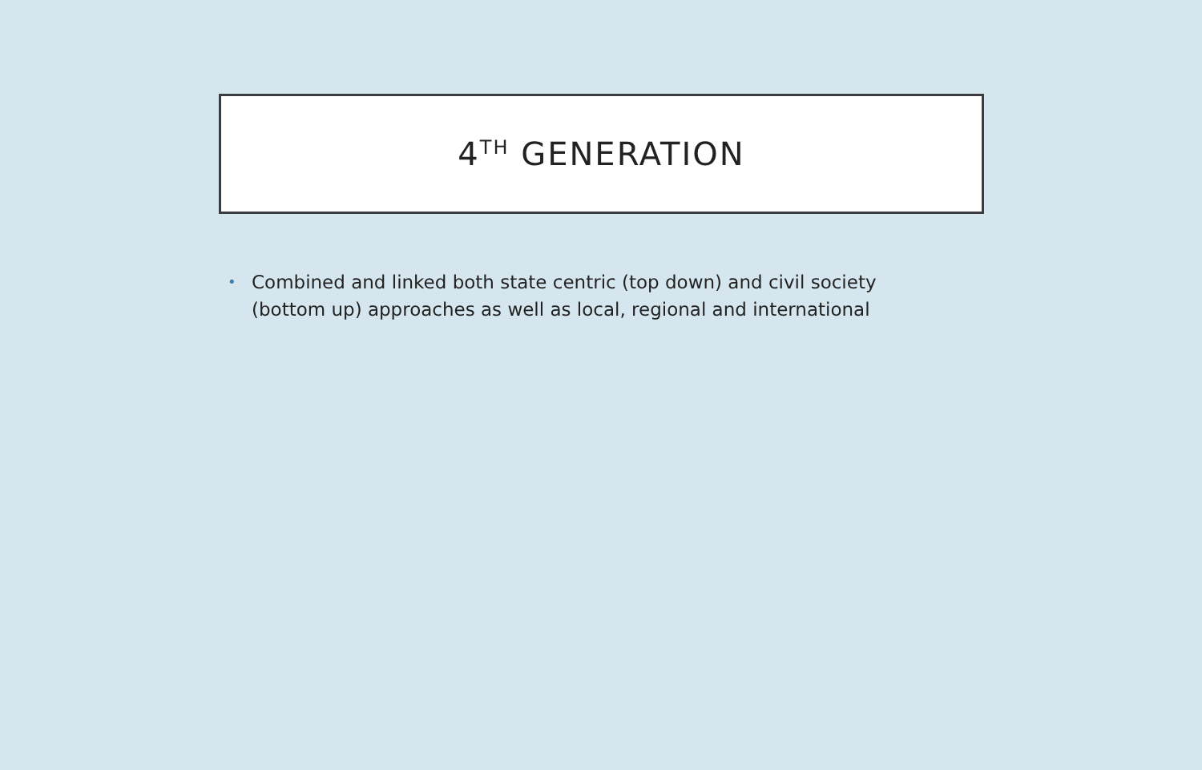4<sup>TH</sup> GENERATION
• Combined and linked both state centric (top down) and civil society (bottom up) approaches as well as local, regional and international